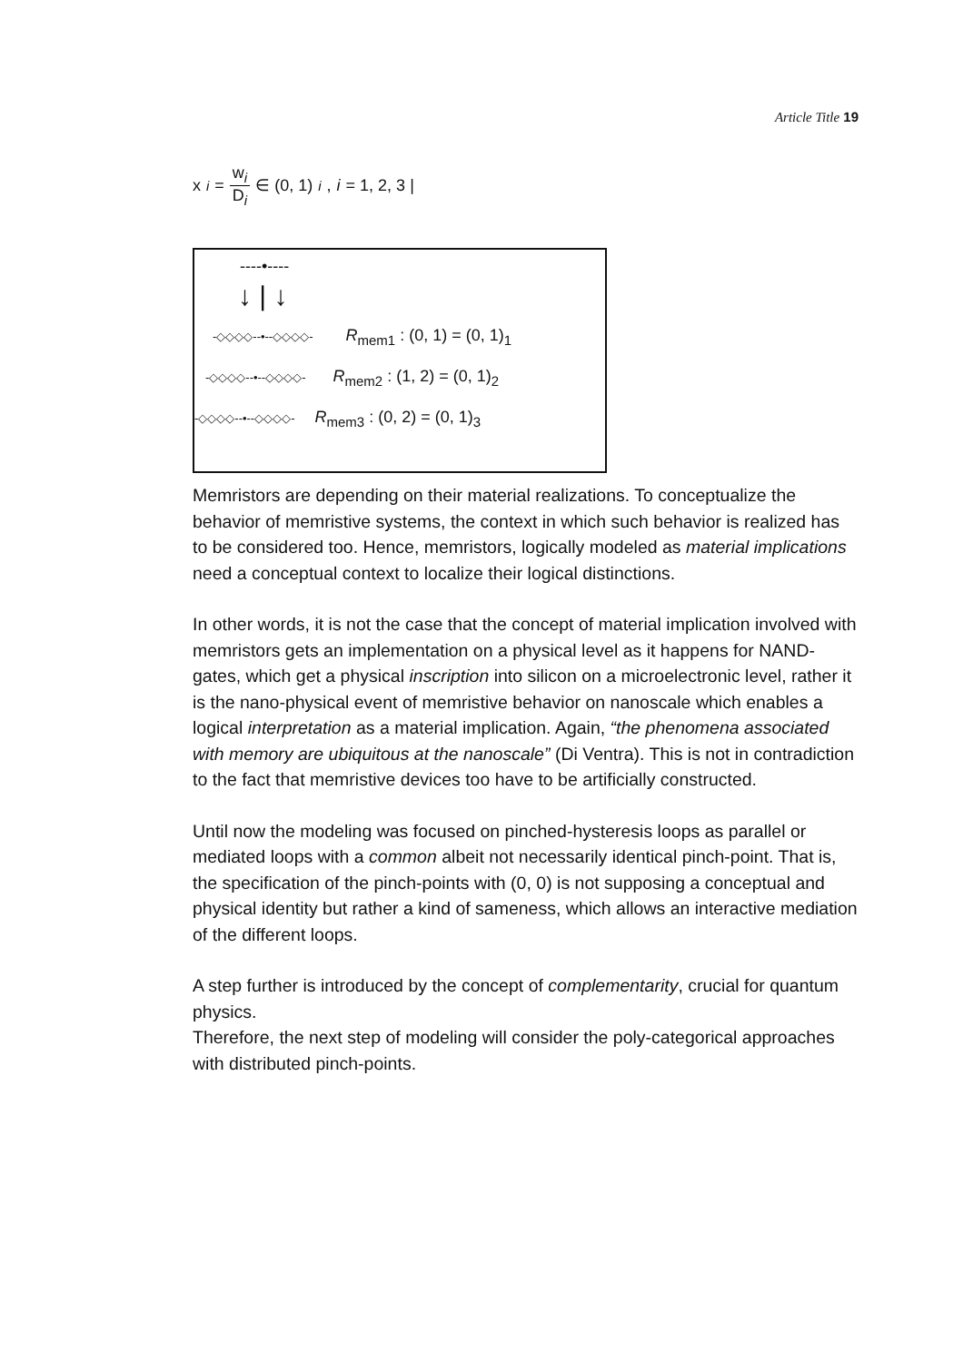Article Title 19
x<sub>i</sub> = w<sub>i</sub> D<sub>i</sub> ∈ (0, 1)<sub>i</sub>, i = 1, 2, 3 |
----•----
↓ | ↓
-◇◇◇◇--•--◇◇◇◇- R<sub>mem1</sub> : (0, 1) = (0, 1)<sub>1</sub>
-◇◇◇◇--•--◇◇◇◇- R<sub>mem2</sub> : (1, 2) = (0, 1)<sub>2</sub>
-◇◇◇◇--•--◇◇◇◇- R<sub>mem3</sub> : (0, 2) = (0, 1)<sub>3</sub>
Memristors are depending on their material realizations. To conceptualize the behavior of memristive systems, the context in which such behavior is realized has to be considered too. Hence, memristors, logically modeled as material implications need a conceptual context to localize their logical distinctions.
In other words, it is not the case that the concept of material implication involved with memristors gets an implementation on a physical level as it happens for NAND-gates, which get a physical inscription into silicon on a microelectronic level, rather it is the nano-physical event of memristive behavior on nanoscale which enables a logical interpretation as a material implication. Again, “the phenomena associated with memory are ubiquitous at the nanoscale” (Di Ventra). This is not in contradiction to the fact that memristive devices too have to be artificially constructed.
Until now the modeling was focused on pinched-hysteresis loops as parallel or mediated loops with a common albeit not necessarily identical pinch-point. That is, the specification of the pinch-points with (0, 0) is not supposing a conceptual and physical identity but rather a kind of sameness, which allows an interactive mediation of the different loops.
A step further is introduced by the concept of complementarity, crucial for quantum physics.
Therefore, the next step of modeling will consider the poly-categorical approaches with distributed pinch-points.